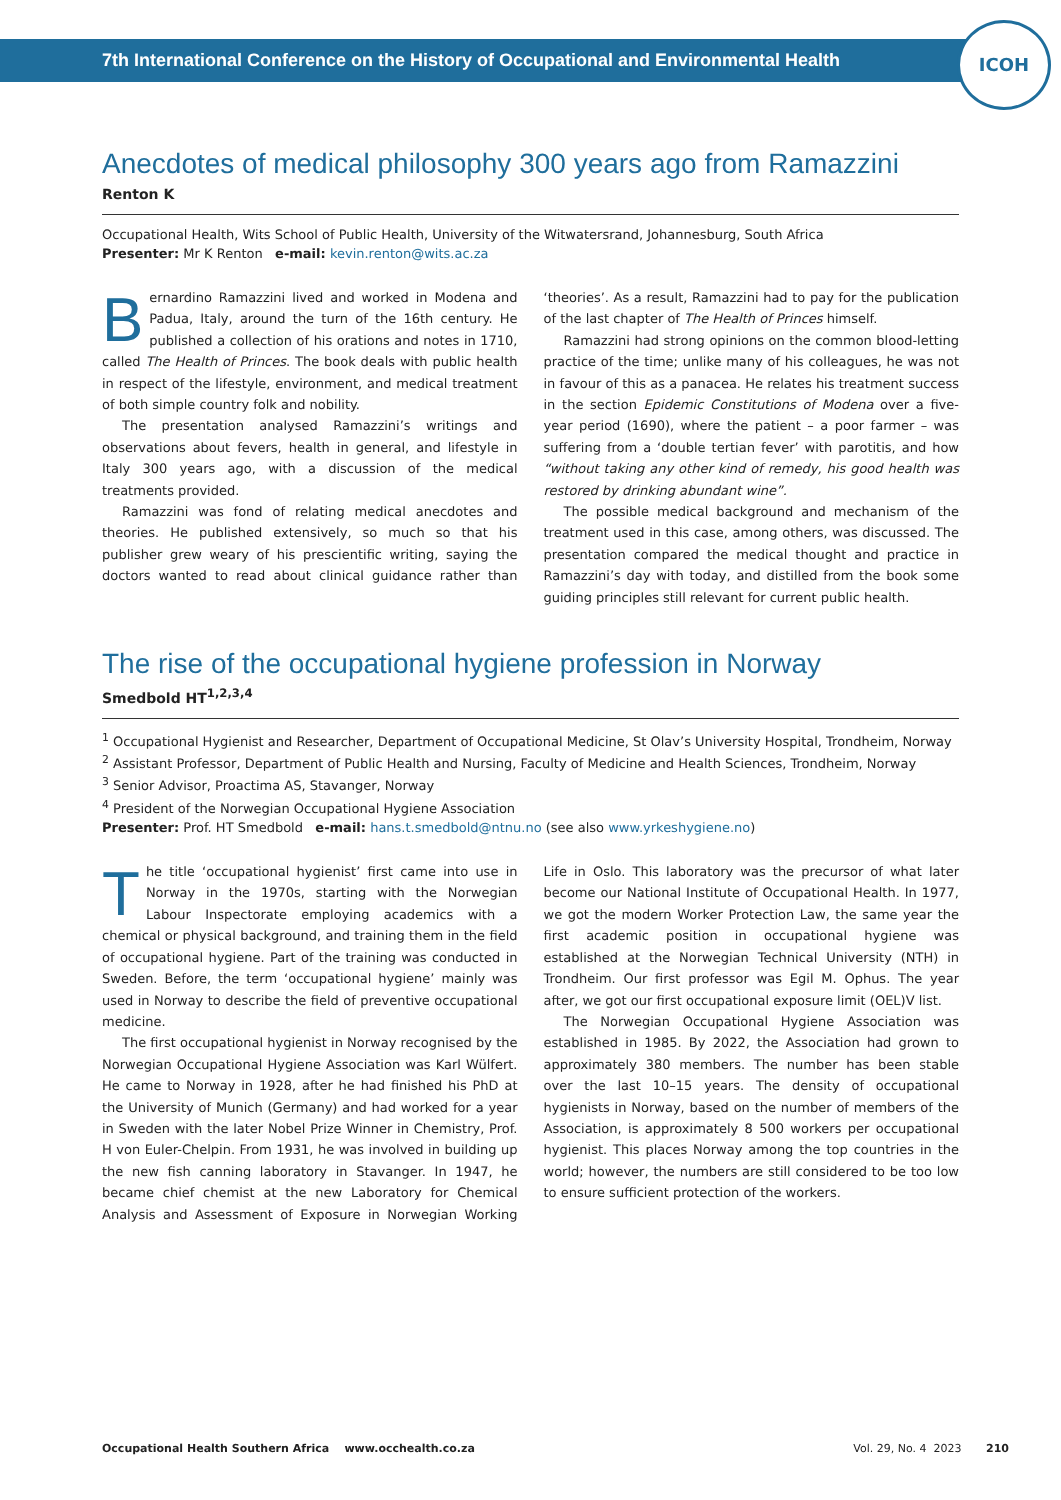7th International Conference on the History of Occupational and Environmental Health
ICOH
Anecdotes of medical philosophy 300 years ago from Ramazzini
Renton K
Occupational Health, Wits School of Public Health, University of the Witwatersrand, Johannesburg, South Africa
Presenter: Mr K Renton e-mail: kevin.renton@wits.ac.za
Bernardino Ramazzini lived and worked in Modena and Padua, Italy, around the turn of the 16th century. He published a collection of his orations and notes in 1710, called The Health of Princes. The book deals with public health in respect of the lifestyle, environment, and medical treatment of both simple country folk and nobility.
The presentation analysed Ramazzini’s writings and observations about fevers, health in general, and lifestyle in Italy 300 years ago, with a discussion of the medical treatments provided.
Ramazzini was fond of relating medical anecdotes and theories. He published extensively, so much so that his publisher grew weary of his prescientific writing, saying the doctors wanted to read about clinical guidance rather than ‘theories’. As a result, Ramazzini had to pay for the publication of the last chapter of The Health of Princes himself.
Ramazzini had strong opinions on the common blood-letting practice of the time; unlike many of his colleagues, he was not in favour of this as a panacea. He relates his treatment success in the section Epidemic Constitutions of Modena over a five-year period (1690), where the patient – a poor farmer – was suffering from a ‘double tertian fever’ with parotitis, and how “without taking any other kind of remedy, his good health was restored by drinking abundant wine”.
The possible medical background and mechanism of the treatment used in this case, among others, was discussed. The presentation compared the medical thought and practice in Ramazzini’s day with today, and distilled from the book some guiding principles still relevant for current public health.
The rise of the occupational hygiene profession in Norway
Smedbold HT<sup>1,2,3,4</sup>
<sup>1</sup> Occupational Hygienist and Researcher, Department of Occupational Medicine, St Olav’s University Hospital, Trondheim, Norway
<sup>2</sup> Assistant Professor, Department of Public Health and Nursing, Faculty of Medicine and Health Sciences, Trondheim, Norway
<sup>3</sup> Senior Advisor, Proactima AS, Stavanger, Norway
<sup>4</sup> President of the Norwegian Occupational Hygiene Association
Presenter: Prof. HT Smedbold e-mail: hans.t.smedbold@ntnu.no (see also www.yrkeshygiene.no)
The title ‘occupational hygienist’ first came into use in Norway in the 1970s, starting with the Norwegian Labour Inspectorate employing academics with a chemical or physical background, and training them in the field of occupational hygiene. Part of the training was conducted in Sweden. Before, the term ‘occupational hygiene’ mainly was used in Norway to describe the field of preventive occupational medicine.
The first occupational hygienist in Norway recognised by the Norwegian Occupational Hygiene Association was Karl Wülfert. He came to Norway in 1928, after he had finished his PhD at the University of Munich (Germany) and had worked for a year in Sweden with the later Nobel Prize Winner in Chemistry, Prof. H von Euler-Chelpin. From 1931, he was involved in building up the new fish canning laboratory in Stavanger. In 1947, he became chief chemist at the new Laboratory for Chemical Analysis and Assessment of Exposure in Norwegian Working Life in Oslo. This laboratory was the precursor of what later become our National Institute of Occupational Health. In 1977, we got the modern Worker Protection Law, the same year the first academic position in occupational hygiene was established at the Norwegian Technical University (NTH) in Trondheim. Our first professor was Egil M. Ophus. The year after, we got our first occupational exposure limit (OEL)V list.
The Norwegian Occupational Hygiene Association was established in 1985. By 2022, the Association had grown to approximately 380 members. The number has been stable over the last 10–15 years. The density of occupational hygienists in Norway, based on the number of members of the Association, is approximately 8 500 workers per occupational hygienist. This places Norway among the top countries in the world; however, the numbers are still considered to be too low to ensure sufficient protection of the workers.
Occupational Health Southern Africa www.occhealth.co.za Vol. 29, No. 4 2023 210